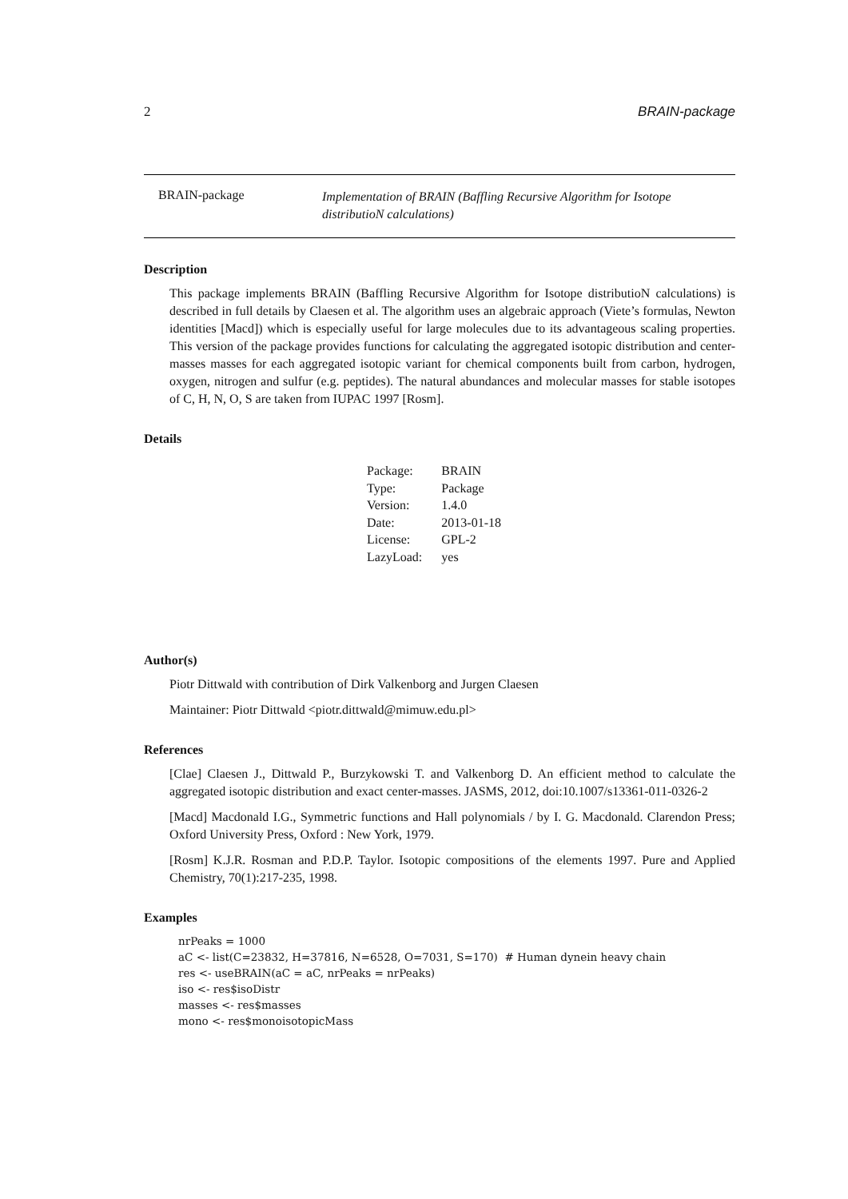2 BRAIN-package
BRAIN-package
Implementation of BRAIN (Baffling Recursive Algorithm for Isotope distributioN calculations)
Description
This package implements BRAIN (Baffling Recursive Algorithm for Isotope distributioN calculations) is described in full details by Claesen et al. The algorithm uses an algebraic approach (Viete’s formulas, Newton identities [Macd]) which is especially useful for large molecules due to its advantageous scaling properties. This version of the package provides functions for calculating the aggregated isotopic distribution and center-masses masses for each aggregated isotopic variant for chemical components built from carbon, hydrogen, oxygen, nitrogen and sulfur (e.g. peptides). The natural abundances and molecular masses for stable isotopes of C, H, N, O, S are taken from IUPAC 1997 [Rosm].
Details
| Package: | BRAIN |
| Type: | Package |
| Version: | 1.4.0 |
| Date: | 2013-01-18 |
| License: | GPL-2 |
| LazyLoad: | yes |
Author(s)
Piotr Dittwald with contribution of Dirk Valkenborg and Jurgen Claesen
Maintainer: Piotr Dittwald <piotr.dittwald@mimuw.edu.pl>
References
[Clae] Claesen J., Dittwald P., Burzykowski T. and Valkenborg D. An efficient method to calculate the aggregated isotopic distribution and exact center-masses. JASMS, 2012, doi:10.1007/s13361-011-0326-2
[Macd] Macdonald I.G., Symmetric functions and Hall polynomials / by I. G. Macdonald. Clarendon Press; Oxford University Press, Oxford : New York, 1979.
[Rosm] K.J.R. Rosman and P.D.P. Taylor. Isotopic compositions of the elements 1997. Pure and Applied Chemistry, 70(1):217-235, 1998.
Examples
nrPeaks = 1000
aC <- list(C=23832, H=37816, N=6528, O=7031, S=170)  # Human dynein heavy chain
res <- useBRAIN(aC = aC, nrPeaks = nrPeaks)
iso <- res$isoDistr
masses <- res$masses
mono <- res$monoisotopicMass